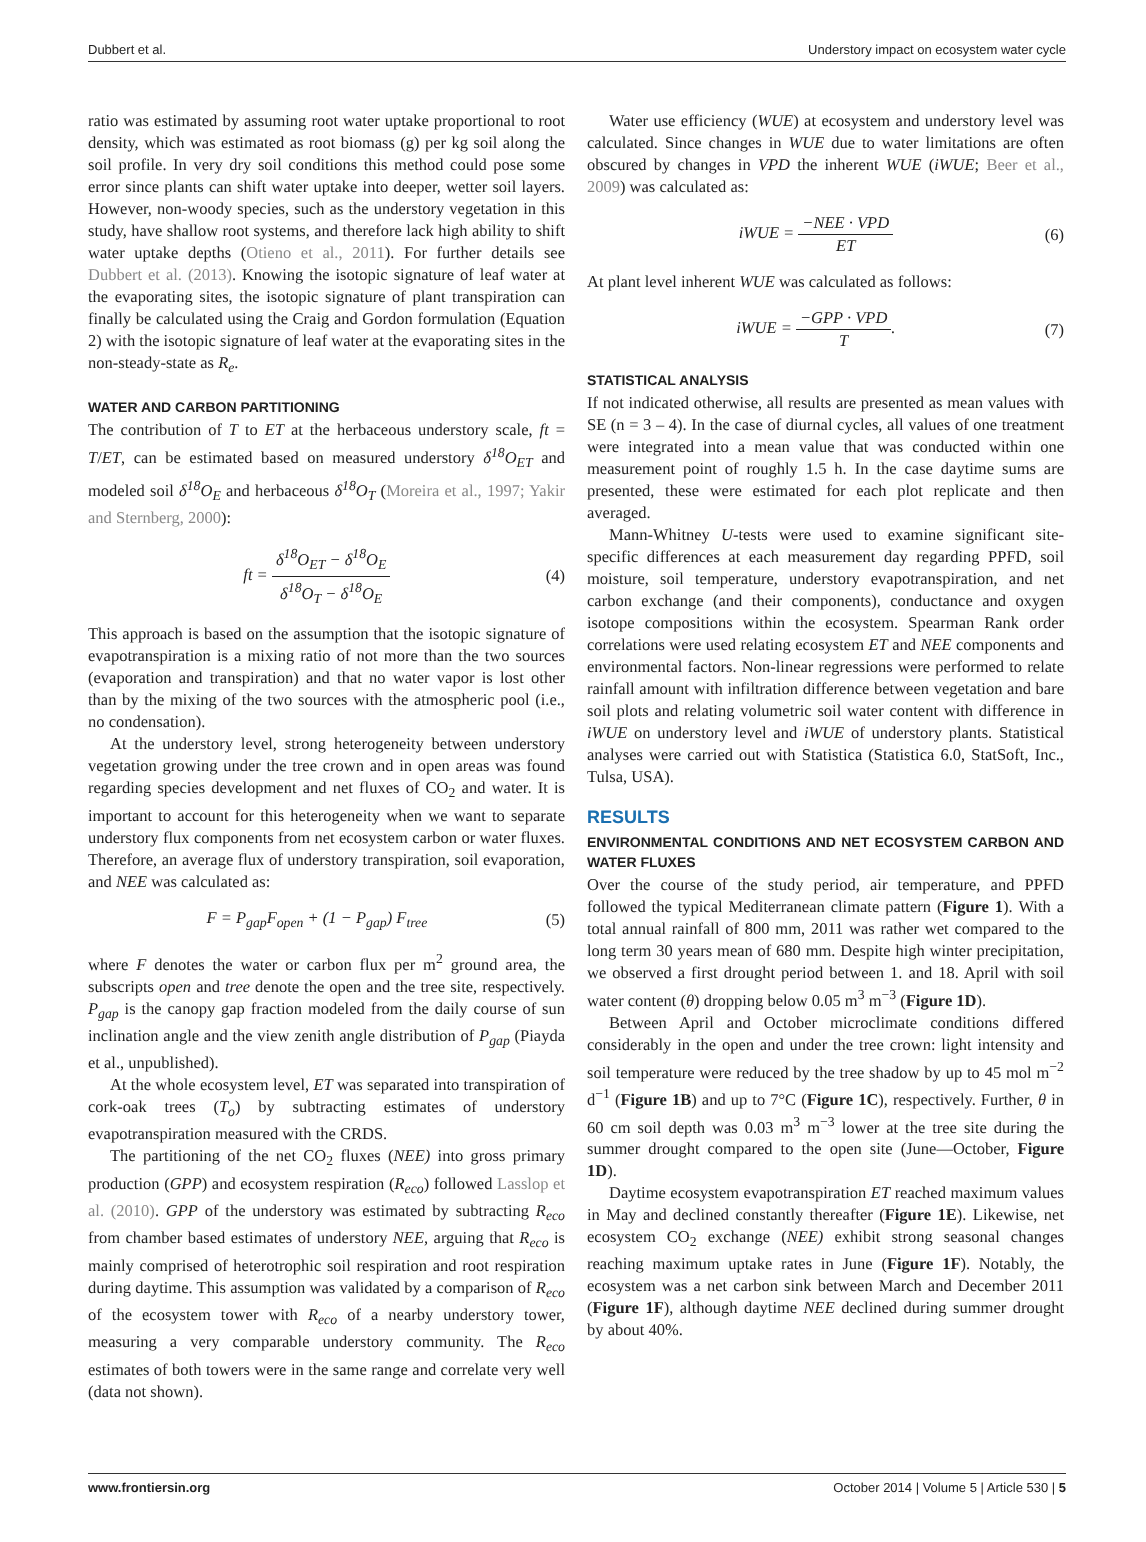Dubbert et al. Understory impact on ecosystem water cycle
ratio was estimated by assuming root water uptake proportional to root density, which was estimated as root biomass (g) per kg soil along the soil profile. In very dry soil conditions this method could pose some error since plants can shift water uptake into deeper, wetter soil layers. However, non-woody species, such as the understory vegetation in this study, have shallow root systems, and therefore lack high ability to shift water uptake depths (Otieno et al., 2011). For further details see Dubbert et al. (2013). Knowing the isotopic signature of leaf water at the evaporating sites, the isotopic signature of plant transpiration can finally be calculated using the Craig and Gordon formulation (Equation 2) with the isotopic signature of leaf water at the evaporating sites in the non-steady-state as R<sub>e</sub>.
WATER AND CARBON PARTITIONING
The contribution of T to ET at the herbaceous understory scale, ft = T/ET, can be estimated based on measured understory δ<sup>18</sup>O<sub>ET</sub> and modeled soil δ<sup>18</sup>O<sub>E</sub> and herbaceous δ<sup>18</sup>O<sub>T</sub> (Moreira et al., 1997; Yakir and Sternberg, 2000):
ft = δ<sup>18</sup>O<sub>ET</sub> − δ<sup>18</sup>O<sub>E</sub> δ<sup>18</sup>O<sub>T</sub> − δ<sup>18</sup>O<sub>E</sub>
(4)
This approach is based on the assumption that the isotopic signature of evapotranspiration is a mixing ratio of not more than the two sources (evaporation and transpiration) and that no water vapor is lost other than by the mixing of the two sources with the atmospheric pool (i.e., no condensation).
At the understory level, strong heterogeneity between understory vegetation growing under the tree crown and in open areas was found regarding species development and net fluxes of CO<sub>2</sub> and water. It is important to account for this heterogeneity when we want to separate understory flux components from net ecosystem carbon or water fluxes. Therefore, an average flux of understory transpiration, soil evaporation, and NEE was calculated as:
F = P<sub>gap</sub>F<sub>open</sub> + (1 − P<sub>gap</sub>) F<sub>tree</sub>
(5)
where F denotes the water or carbon flux per m<sup>2</sup> ground area, the subscripts open and tree denote the open and the tree site, respectively. P<sub>gap</sub> is the canopy gap fraction modeled from the daily course of sun inclination angle and the view zenith angle distribution of P<sub>gap</sub> (Piayda et al., unpublished).
At the whole ecosystem level, ET was separated into transpiration of cork-oak trees (T<sub>o</sub>) by subtracting estimates of understory evapotranspiration measured with the CRDS.
The partitioning of the net CO<sub>2</sub> fluxes (NEE) into gross primary production (GPP) and ecosystem respiration (R<sub>eco</sub>) followed Lasslop et al. (2010). GPP of the understory was estimated by subtracting R<sub>eco</sub> from chamber based estimates of understory NEE, arguing that R<sub>eco</sub> is mainly comprised of heterotrophic soil respiration and root respiration during daytime. This assumption was validated by a comparison of R<sub>eco</sub> of the ecosystem tower with R<sub>eco</sub> of a nearby understory tower, measuring a very comparable understory community. The R<sub>eco</sub> estimates of both towers were in the same range and correlate very well (data not shown).
Water use efficiency (WUE) at ecosystem and understory level was calculated. Since changes in WUE due to water limitations are often obscured by changes in VPD the inherent WUE (iWUE; Beer et al., 2009) was calculated as:
iWUE = −NEE · VPD ET (6)
At plant level inherent WUE was calculated as follows:
iWUE = −GPP · VPD T. (7)
STATISTICAL ANALYSIS
If not indicated otherwise, all results are presented as mean values with SE (n = 3 – 4). In the case of diurnal cycles, all values of one treatment were integrated into a mean value that was conducted within one measurement point of roughly 1.5 h. In the case daytime sums are presented, these were estimated for each plot replicate and then averaged.
Mann-Whitney U-tests were used to examine significant site-specific differences at each measurement day regarding PPFD, soil moisture, soil temperature, understory evapotranspiration, and net carbon exchange (and their components), conductance and oxygen isotope compositions within the ecosystem. Spearman Rank order correlations were used relating ecosystem ET and NEE components and environmental factors. Non-linear regressions were performed to relate rainfall amount with infiltration difference between vegetation and bare soil plots and relating volumetric soil water content with difference in iWUE on understory level and iWUE of understory plants. Statistical analyses were carried out with Statistica (Statistica 6.0, StatSoft, Inc., Tulsa, USA).
RESULTS
ENVIRONMENTAL CONDITIONS AND NET ECOSYSTEM CARBON AND WATER FLUXES
Over the course of the study period, air temperature, and PPFD followed the typical Mediterranean climate pattern (Figure 1). With a total annual rainfall of 800 mm, 2011 was rather wet compared to the long term 30 years mean of 680 mm. Despite high winter precipitation, we observed a first drought period between 1. and 18. April with soil water content (θ) dropping below 0.05 m<sup>3</sup> m<sup>−3</sup> (Figure 1D).
Between April and October microclimate conditions differed considerably in the open and under the tree crown: light intensity and soil temperature were reduced by the tree shadow by up to 45 mol m<sup>−2</sup> d<sup>−1</sup> (Figure 1B) and up to 7°C (Figure 1C), respectively. Further, θ in 60 cm soil depth was 0.03 m<sup>3</sup> m<sup>−3</sup> lower at the tree site during the summer drought compared to the open site (June—October, Figure 1D).
Daytime ecosystem evapotranspiration ET reached maximum values in May and declined constantly thereafter (Figure 1E). Likewise, net ecosystem CO<sub>2</sub> exchange (NEE) exhibit strong seasonal changes reaching maximum uptake rates in June (Figure 1F). Notably, the ecosystem was a net carbon sink between March and December 2011 (Figure 1F), although daytime NEE declined during summer drought by about 40%.
www.frontiersin.org October 2014 | Volume 5 | Article 530 | 5